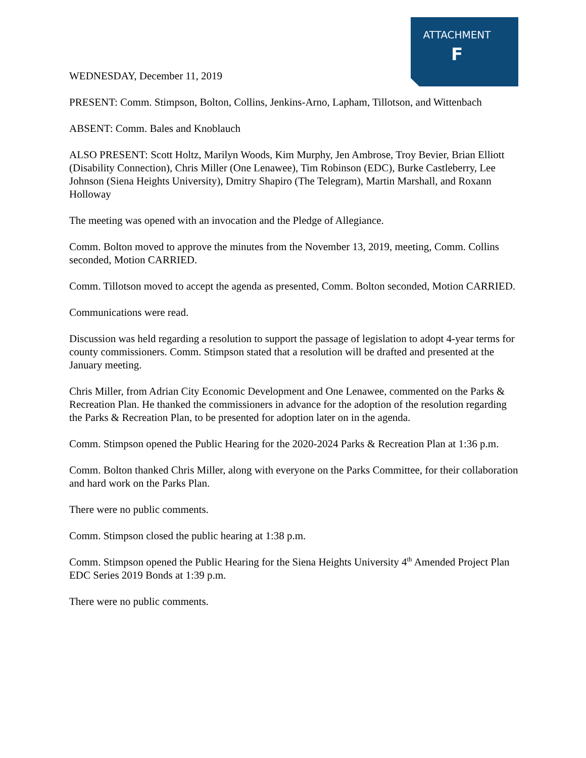ATTACHMENT
F
WEDNESDAY, December 11, 2019
PRESENT: Comm. Stimpson, Bolton, Collins, Jenkins-Arno, Lapham, Tillotson, and Wittenbach
ABSENT: Comm. Bales and Knoblauch
ALSO PRESENT: Scott Holtz, Marilyn Woods, Kim Murphy, Jen Ambrose, Troy Bevier, Brian Elliott (Disability Connection), Chris Miller (One Lenawee), Tim Robinson (EDC), Burke Castleberry, Lee Johnson (Siena Heights University), Dmitry Shapiro (The Telegram), Martin Marshall, and Roxann Holloway
The meeting was opened with an invocation and the Pledge of Allegiance.
Comm. Bolton moved to approve the minutes from the November 13, 2019, meeting, Comm. Collins seconded, Motion CARRIED.
Comm. Tillotson moved to accept the agenda as presented, Comm. Bolton seconded, Motion CARRIED.
Communications were read.
Discussion was held regarding a resolution to support the passage of legislation to adopt 4-year terms for county commissioners. Comm. Stimpson stated that a resolution will be drafted and presented at the January meeting.
Chris Miller, from Adrian City Economic Development and One Lenawee, commented on the Parks & Recreation Plan. He thanked the commissioners in advance for the adoption of the resolution regarding the Parks & Recreation Plan, to be presented for adoption later on in the agenda.
Comm. Stimpson opened the Public Hearing for the 2020-2024 Parks & Recreation Plan at 1:36 p.m.
Comm. Bolton thanked Chris Miller, along with everyone on the Parks Committee, for their collaboration and hard work on the Parks Plan.
There were no public comments.
Comm. Stimpson closed the public hearing at 1:38 p.m.
Comm. Stimpson opened the Public Hearing for the Siena Heights University 4<sup>th</sup> Amended Project Plan EDC Series 2019 Bonds at 1:39 p.m.
There were no public comments.